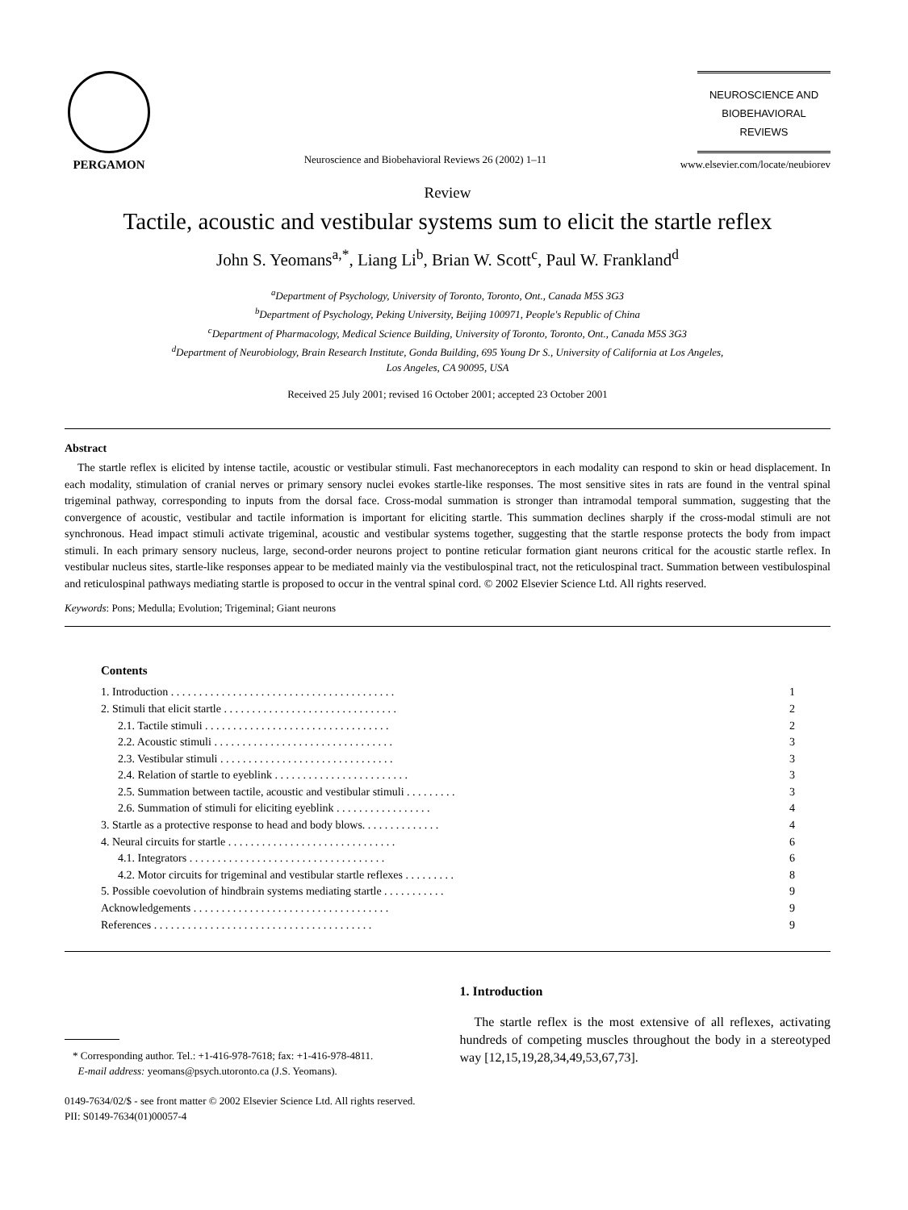PERGAMON
Neuroscience and Biobehavioral Reviews 26 (2002) 1–11
NEUROSCIENCE AND
BIOBEHAVIORAL
REVIEWS
www.elsevier.com/locate/neubiorev
Review
Tactile, acoustic and vestibular systems sum to elicit the startle reflex
John S. Yeomans<sup>a,*</sup>, Liang Li<sup>b</sup>, Brian W. Scott<sup>c</sup>, Paul W. Frankland<sup>d</sup>
<sup>a</sup> Department of Psychology, University of Toronto, Toronto, Ont., Canada M5S 3G3
<sup>b</sup> Department of Psychology, Peking University, Beijing 100971, People's Republic of China
<sup>c</sup> Department of Pharmacology, Medical Science Building, University of Toronto, Toronto, Ont., Canada M5S 3G3
<sup>d</sup> Department of Neurobiology, Brain Research Institute, Gonda Building, 695 Young Dr S., University of California at Los Angeles,
Los Angeles, CA 90095, USA
Received 25 July 2001; revised 16 October 2001; accepted 23 October 2001
Abstract
The startle reflex is elicited by intense tactile, acoustic or vestibular stimuli. Fast mechanoreceptors in each modality can respond to skin or head displacement. In each modality, stimulation of cranial nerves or primary sensory nuclei evokes startle-like responses. The most sensitive sites in rats are found in the ventral spinal trigeminal pathway, corresponding to inputs from the dorsal face. Cross-modal summation is stronger than intramodal temporal summation, suggesting that the convergence of acoustic, vestibular and tactile information is important for eliciting startle. This summation declines sharply if the cross-modal stimuli are not synchronous. Head impact stimuli activate trigeminal, acoustic and vestibular systems together, suggesting that the startle response protects the body from impact stimuli. In each primary sensory nucleus, large, second-order neurons project to pontine reticular formation giant neurons critical for the acoustic startle reflex. In vestibular nucleus sites, startle-like responses appear to be mediated mainly via the vestibulospinal tract, not the reticulospinal tract. Summation between vestibulospinal and reticulospinal pathways mediating startle is proposed to occur in the ventral spinal cord. © 2002 Elsevier Science Ltd. All rights reserved.
Keywords: Pons; Medulla; Evolution; Trigeminal; Giant neurons
Contents
| 1. Introduction . . . . . . . . . . . . . . . . . . . . . . . . . . . . . . . . . . . . . . . . | 1 |
| 2. Stimuli that elicit startle . . . . . . . . . . . . . . . . . . . . . . . . . . . . . . . | 2 |
| 2.1. Tactile stimuli . . . . . . . . . . . . . . . . . . . . . . . . . . . . . . . . . | 2 |
| 2.2. Acoustic stimuli . . . . . . . . . . . . . . . . . . . . . . . . . . . . . . . . | 3 |
| 2.3. Vestibular stimuli . . . . . . . . . . . . . . . . . . . . . . . . . . . . . . . | 3 |
| 2.4. Relation of startle to eyeblink . . . . . . . . . . . . . . . . . . . . . . . . | 3 |
| 2.5. Summation between tactile, acoustic and vestibular stimuli . . . . . . . . . | 3 |
| 2.6. Summation of stimuli for eliciting eyeblink . . . . . . . . . . . . . . . . . | 4 |
| 3. Startle as a protective response to head and body blows. . . . . . . . . . . . . . | 4 |
| 4. Neural circuits for startle . . . . . . . . . . . . . . . . . . . . . . . . . . . . . . | 6 |
| 4.1. Integrators . . . . . . . . . . . . . . . . . . . . . . . . . . . . . . . . . . . | 6 |
| 4.2. Motor circuits for trigeminal and vestibular startle reflexes . . . . . . . . . | 8 |
| 5. Possible coevolution of hindbrain systems mediating startle . . . . . . . . . . . | 9 |
| Acknowledgements . . . . . . . . . . . . . . . . . . . . . . . . . . . . . . . . . . . | 9 |
| References . . . . . . . . . . . . . . . . . . . . . . . . . . . . . . . . . . . . . . . | 9 |
* Corresponding author. Tel.: +1-416-978-7618; fax: +1-416-978-4811.
 E-mail address: yeomans@psych.utoronto.ca (J.S. Yeomans).
0149-7634/02/$ - see front matter © 2002 Elsevier Science Ltd. All rights reserved.
PII: S0149-7634(01)00057-4
1. Introduction
The startle reflex is the most extensive of all reflexes, activating hundreds of competing muscles throughout the body in a stereotyped way [12,15,19,28,34,49,53,67,73].